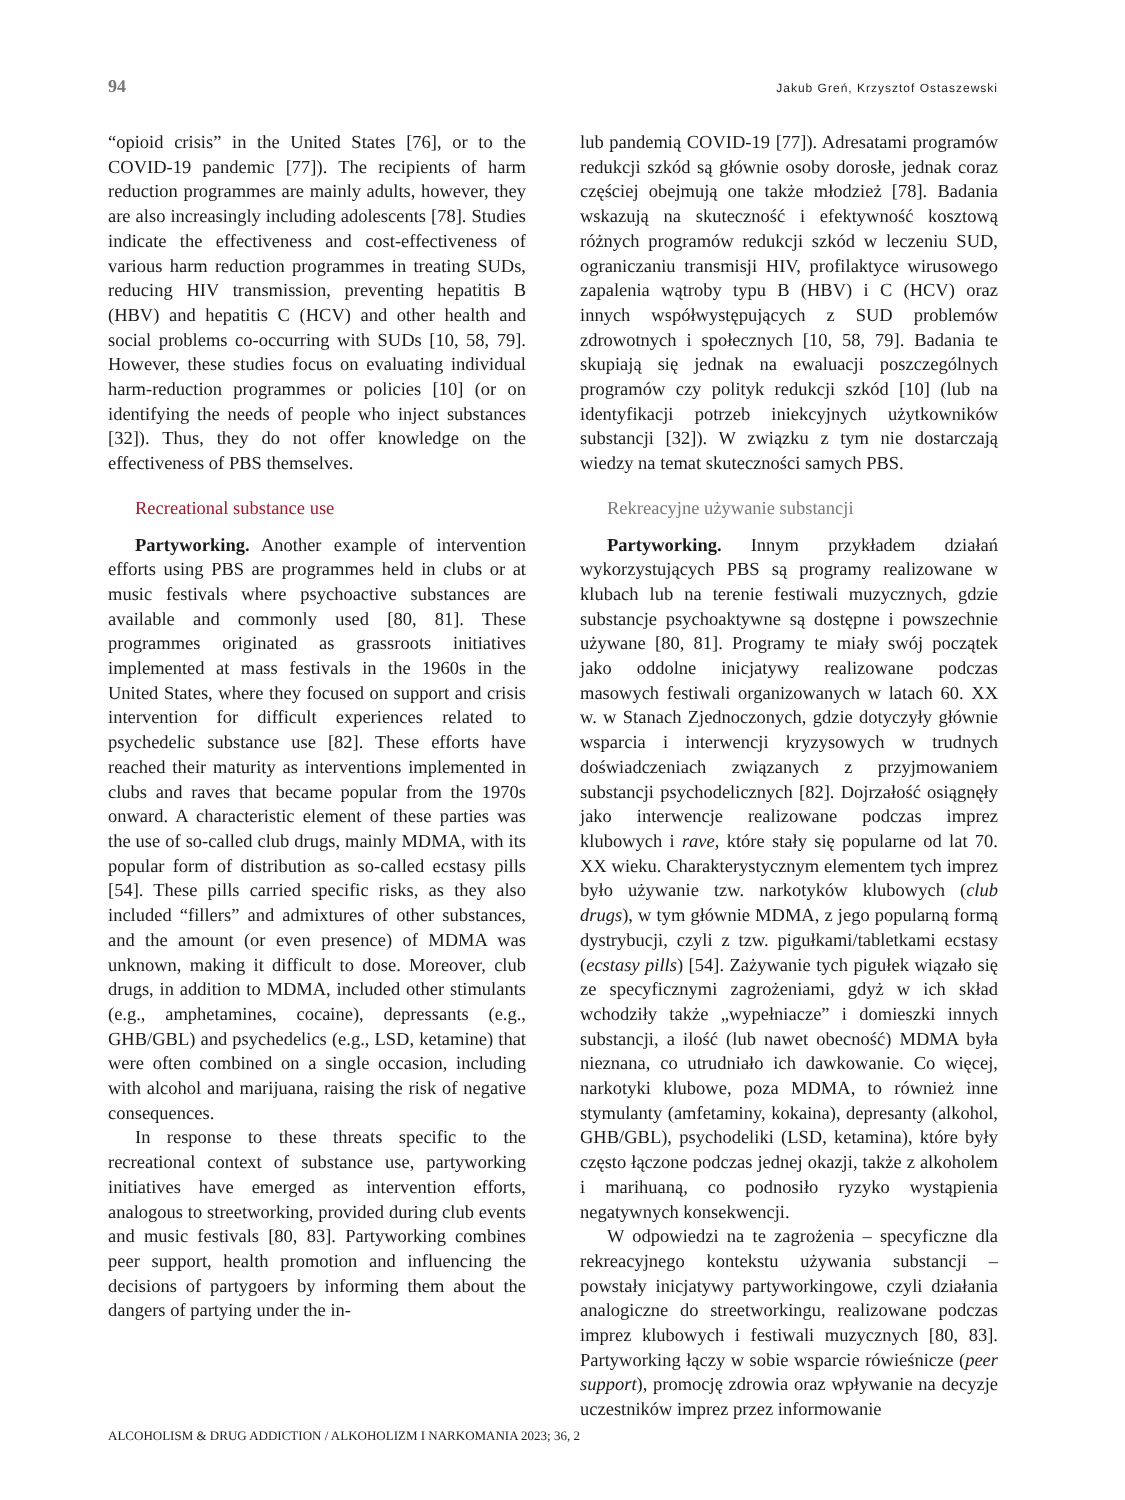94 Jakub Greń, Krzysztof Ostaszewski
“opioid crisis” in the United States [76], or to the COVID-19 pandemic [77]). The recipients of harm reduction programmes are mainly adults, however, they are also increasingly including adolescents [78]. Studies indicate the effectiveness and cost-effectiveness of various harm reduction programmes in treating SUDs, reducing HIV transmission, preventing hepatitis B (HBV) and hepatitis C (HCV) and other health and social problems co-occurring with SUDs [10, 58, 79]. However, these studies focus on evaluating individual harm-reduction programmes or policies [10] (or on identifying the needs of people who inject substances [32]). Thus, they do not offer knowledge on the effectiveness of PBS themselves.
Recreational substance use
Partyworking. Another example of intervention efforts using PBS are programmes held in clubs or at music festivals where psychoactive substances are available and commonly used [80, 81]. These programmes originated as grassroots initiatives implemented at mass festivals in the 1960s in the United States, where they focused on support and crisis intervention for difficult experiences related to psychedelic substance use [82]. These efforts have reached their maturity as interventions implemented in clubs and raves that became popular from the 1970s onward. A characteristic element of these parties was the use of so-called club drugs, mainly MDMA, with its popular form of distribution as so-called ecstasy pills [54]. These pills carried specific risks, as they also included “fillers” and admixtures of other substances, and the amount (or even presence) of MDMA was unknown, making it difficult to dose. Moreover, club drugs, in addition to MDMA, included other stimulants (e.g., amphetamines, cocaine), depressants (e.g., GHB/GBL) and psychedelics (e.g., LSD, ketamine) that were often combined on a single occasion, including with alcohol and marijuana, raising the risk of negative consequences.
In response to these threats specific to the recreational context of substance use, partyworking initiatives have emerged as intervention efforts, analogous to streetworking, provided during club events and music festivals [80, 83]. Partyworking combines peer support, health promotion and influencing the decisions of partygoers by informing them about the dangers of partying under the in-
lub pandemią COVID-19 [77]). Adresatami programów redukcji szkód są głównie osoby dorosłe, jednak coraz częściej obejmują one także młodzież [78]. Badania wskazują na skuteczność i efektywność kosztową różnych programów redukcji szkód w leczeniu SUD, ograniczaniu transmisji HIV, profilaktyce wirusowego zapalenia wątroby typu B (HBV) i C (HCV) oraz innych współwystępujących z SUD problemów zdrowotnych i społecznych [10, 58, 79]. Badania te skupiają się jednak na ewaluacji poszczególnych programów czy polityk redukcji szkód [10] (lub na identyfikacji potrzeb iniekcyjnych użytkowników substancji [32]). W związku z tym nie dostarczają wiedzy na temat skuteczności samych PBS.
Rekreacyjne używanie substancji
Partyworking. Innym przykładem działań wykorzystujących PBS są programy realizowane w klubach lub na terenie festiwali muzycznych, gdzie substancje psychoaktywne są dostępne i powszechnie używane [80, 81]. Programy te miały swój początek jako oddolne inicjatywy realizowane podczas masowych festiwali organizowanych w latach 60. XX w. w Stanach Zjednoczonych, gdzie dotyczyły głównie wsparcia i interwencji kryzysowych w trudnych doświadczeniach związanych z przyjmowaniem substancji psychodelicznych [82]. Dojrzałość osiągnęły jako interwencje realizowane podczas imprez klubowych i rave, które stały się popularne od lat 70. XX wieku. Charakterystycznym elementem tych imprez było używanie tzw. narkotyków klubowych (club drugs), w tym głównie MDMA, z jego popularną formą dystrybucji, czyli z tzw. pigułkami/tabletkami ecstasy (ecstasy pills) [54]. Zażywanie tych pigułek wiązało się ze specyficznymi zagrożeniami, gdyż w ich skład wchodziły także „wypełniacze” i domieszki innych substancji, a ilość (lub nawet obecność) MDMA była nieznana, co utrudniało ich dawkowanie. Co więcej, narkotyki klubowe, poza MDMA, to również inne stymulanty (amfetaminy, kokaina), depresanty (alkohol, GHB/GBL), psychodeliki (LSD, ketamina), które były często łączone podczas jednej okazji, także z alkoholem i marihuaną, co podnosiło ryzyko wystąpienia negatywnych konsekwencji.
W odpowiedzi na te zagrożenia – specyficzne dla rekreacyjnego kontekstu używania substancji – powstały inicjatywy partyworkingowe, czyli działania analogiczne do streetworkingu, realizowane podczas imprez klubowych i festiwali muzycznych [80, 83]. Partyworking łączy w sobie wsparcie rówieśnicze (peer support), promocję zdrowia oraz wpływanie na decyzje uczestników imprez przez informowanie
ALCOHOLISM & DRUG ADDICTION / ALKOHOLIZM I NARKOMANIA 2023; 36, 2